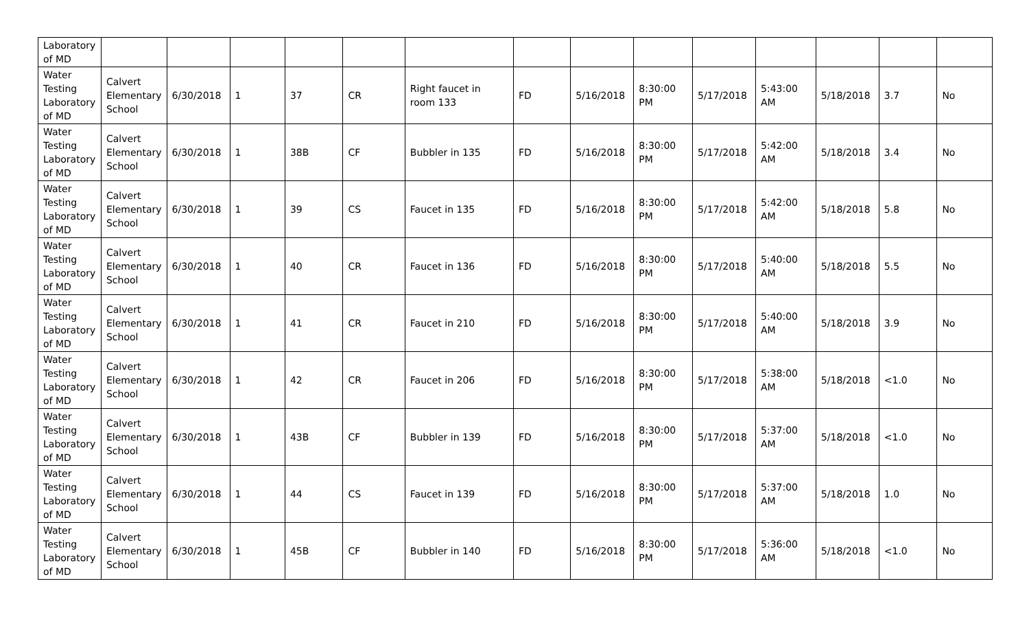| Laboratory of MD | | | | | | | | | | | | | | |
| Water Testing Laboratory of MD | Calvert Elementary School | 6/30/2018 | 1 | 37 | CR | Right faucet in room 133 | FD | 5/16/2018 | 8:30:00 PM | 5/17/2018 | 5:43:00 AM | 5/18/2018 | 3.7 | No |
| Water Testing Laboratory of MD | Calvert Elementary School | 6/30/2018 | 1 | 38B | CF | Bubbler in 135 | FD | 5/16/2018 | 8:30:00 PM | 5/17/2018 | 5:42:00 AM | 5/18/2018 | 3.4 | No |
| Water Testing Laboratory of MD | Calvert Elementary School | 6/30/2018 | 1 | 39 | CS | Faucet in 135 | FD | 5/16/2018 | 8:30:00 PM | 5/17/2018 | 5:42:00 AM | 5/18/2018 | 5.8 | No |
| Water Testing Laboratory of MD | Calvert Elementary School | 6/30/2018 | 1 | 40 | CR | Faucet in 136 | FD | 5/16/2018 | 8:30:00 PM | 5/17/2018 | 5:40:00 AM | 5/18/2018 | 5.5 | No |
| Water Testing Laboratory of MD | Calvert Elementary School | 6/30/2018 | 1 | 41 | CR | Faucet in 210 | FD | 5/16/2018 | 8:30:00 PM | 5/17/2018 | 5:40:00 AM | 5/18/2018 | 3.9 | No |
| Water Testing Laboratory of MD | Calvert Elementary School | 6/30/2018 | 1 | 42 | CR | Faucet in 206 | FD | 5/16/2018 | 8:30:00 PM | 5/17/2018 | 5:38:00 AM | 5/18/2018 | <1.0 | No |
| Water Testing Laboratory of MD | Calvert Elementary School | 6/30/2018 | 1 | 43B | CF | Bubbler in 139 | FD | 5/16/2018 | 8:30:00 PM | 5/17/2018 | 5:37:00 AM | 5/18/2018 | <1.0 | No |
| Water Testing Laboratory of MD | Calvert Elementary School | 6/30/2018 | 1 | 44 | CS | Faucet in 139 | FD | 5/16/2018 | 8:30:00 PM | 5/17/2018 | 5:37:00 AM | 5/18/2018 | 1.0 | No |
| Water Testing Laboratory of MD | Calvert Elementary School | 6/30/2018 | 1 | 45B | CF | Bubbler in 140 | FD | 5/16/2018 | 8:30:00 PM | 5/17/2018 | 5:36:00 AM | 5/18/2018 | <1.0 | No |